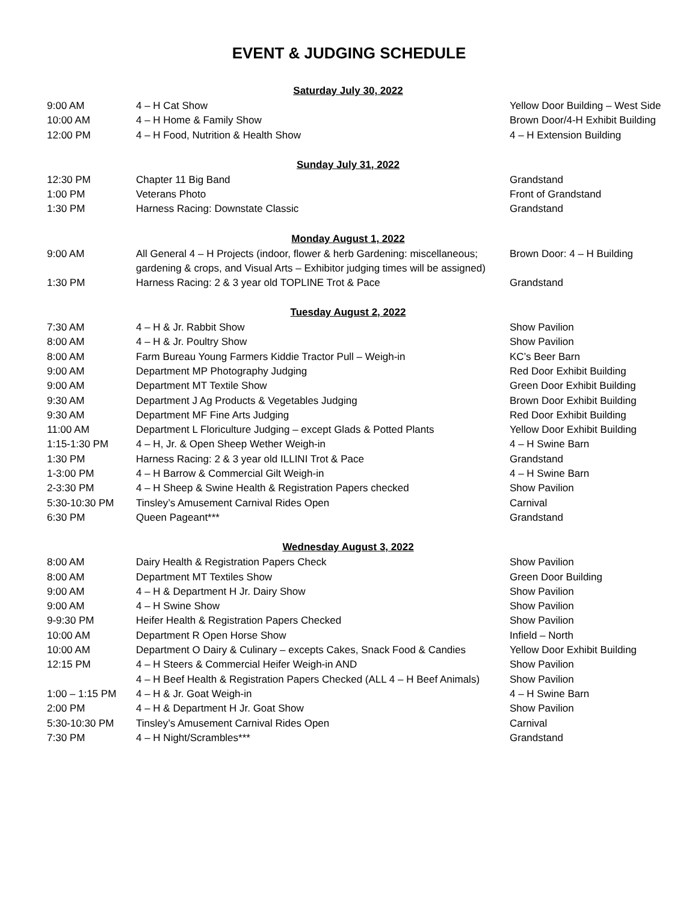EVENT & JUDGING SCHEDULE
| Saturday July 30, 2022 | | |
| --- | --- | --- |
| 9:00 AM | 4 – H Cat Show | Yellow Door Building – West Side |
| 10:00 AM | 4 – H Home & Family Show | Brown Door/4-H Exhibit Building |
| 12:00 PM | 4 – H Food, Nutrition & Health Show | 4 – H Extension Building |
| Sunday July 31, 2022 | | |
| 12:30 PM | Chapter 11 Big Band | Grandstand |
| 1:00 PM | Veterans Photo | Front of Grandstand |
| 1:30 PM | Harness Racing: Downstate Classic | Grandstand |
| Monday August 1, 2022 | | |
| 9:00 AM | All General 4 – H Projects (indoor, flower & herb Gardening: miscellaneous; gardening & crops, and Visual Arts – Exhibitor judging times will be assigned) | Brown Door: 4 – H Building |
| 1:30 PM | Harness Racing: 2 & 3 year old TOPLINE Trot & Pace | Grandstand |
| Tuesday August 2, 2022 | | |
| 7:30 AM | 4 – H & Jr. Rabbit Show | Show Pavilion |
| 8:00 AM | 4 – H & Jr. Poultry Show | Show Pavilion |
| 8:00 AM | Farm Bureau Young Farmers Kiddie Tractor Pull – Weigh-in | KC’s Beer Barn |
| 9:00 AM | Department MP Photography Judging | Red Door Exhibit Building |
| 9:00 AM | Department MT Textile Show | Green Door Exhibit Building |
| 9:30 AM | Department J Ag Products & Vegetables Judging | Brown Door Exhibit Building |
| 9:30 AM | Department MF Fine Arts Judging | Red Door Exhibit Building |
| 11:00 AM | Department L Floriculture Judging – except Glads & Potted Plants | Yellow Door Exhibit Building |
| 1:15-1:30 PM | 4 – H, Jr. & Open Sheep Wether Weigh-in | 4 – H Swine Barn |
| 1:30 PM | Harness Racing: 2 & 3 year old ILLINI Trot & Pace | Grandstand |
| 1-3:00 PM | 4 – H Barrow & Commercial Gilt Weigh-in | 4 – H Swine Barn |
| 2-3:30 PM | 4 – H Sheep & Swine Health & Registration Papers checked | Show Pavilion |
| 5:30-10:30 PM | Tinsley’s Amusement Carnival Rides Open | Carnival |
| 6:30 PM | Queen Pageant*** | Grandstand |
| Wednesday August 3, 2022 | | |
| 8:00 AM | Dairy Health & Registration Papers Check | Show Pavilion |
| 8:00 AM | Department MT Textiles Show | Green Door Building |
| 9:00 AM | 4 – H & Department H Jr. Dairy Show | Show Pavilion |
| 9:00 AM | 4 – H Swine Show | Show Pavilion |
| 9-9:30 PM | Heifer Health & Registration Papers Checked | Show Pavilion |
| 10:00 AM | Department R Open Horse Show | Infield – North |
| 10:00 AM | Department O Dairy & Culinary – excepts Cakes, Snack Food & Candies | Yellow Door Exhibit Building |
| 12:15 PM | 4 – H Steers & Commercial Heifer Weigh-in AND | Show Pavilion |
| | 4 – H Beef Health & Registration Papers Checked (ALL 4 – H Beef Animals) | Show Pavilion |
| 1:00 – 1:15 PM | 4 – H & Jr. Goat Weigh-in | 4 – H Swine Barn |
| 2:00 PM | 4 – H & Department H Jr. Goat Show | Show Pavilion |
| 5:30-10:30 PM | Tinsley’s Amusement Carnival Rides Open | Carnival |
| 7:30 PM | 4 – H Night/Scrambles*** | Grandstand |